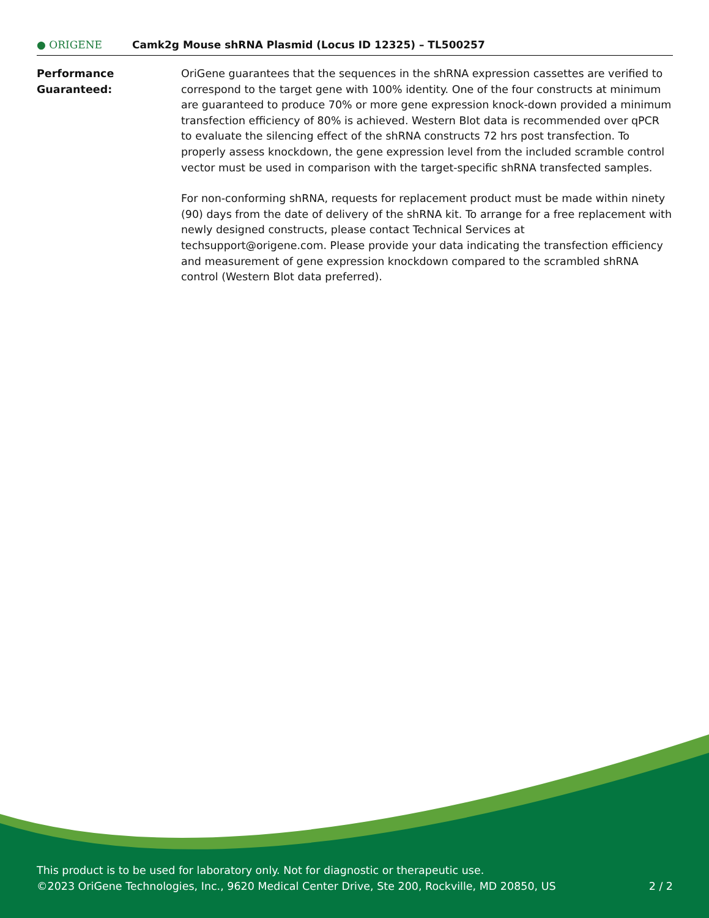● ORIGENE
Camk2g Mouse shRNA Plasmid (Locus ID 12325) – TL500257
Performance
Guaranteed:
OriGene guarantees that the sequences in the shRNA expression cassettes are verified to correspond to the target gene with 100% identity. One of the four constructs at minimum are guaranteed to produce 70% or more gene expression knock-down provided a minimum transfection efficiency of 80% is achieved. Western Blot data is recommended over qPCR to evaluate the silencing effect of the shRNA constructs 72 hrs post transfection. To properly assess knockdown, the gene expression level from the included scramble control vector must be used in comparison with the target-specific shRNA transfected samples.
For non-conforming shRNA, requests for replacement product must be made within ninety (90) days from the date of delivery of the shRNA kit. To arrange for a free replacement with newly designed constructs, please contact Technical Services at techsupport@origene.com. Please provide your data indicating the transfection efficiency and measurement of gene expression knockdown compared to the scrambled shRNA control (Western Blot data preferred).
This product is to be used for laboratory only. Not for diagnostic or therapeutic use.
©2023 OriGene Technologies, Inc., 9620 Medical Center Drive, Ste 200, Rockville, MD 20850, US 2 / 2